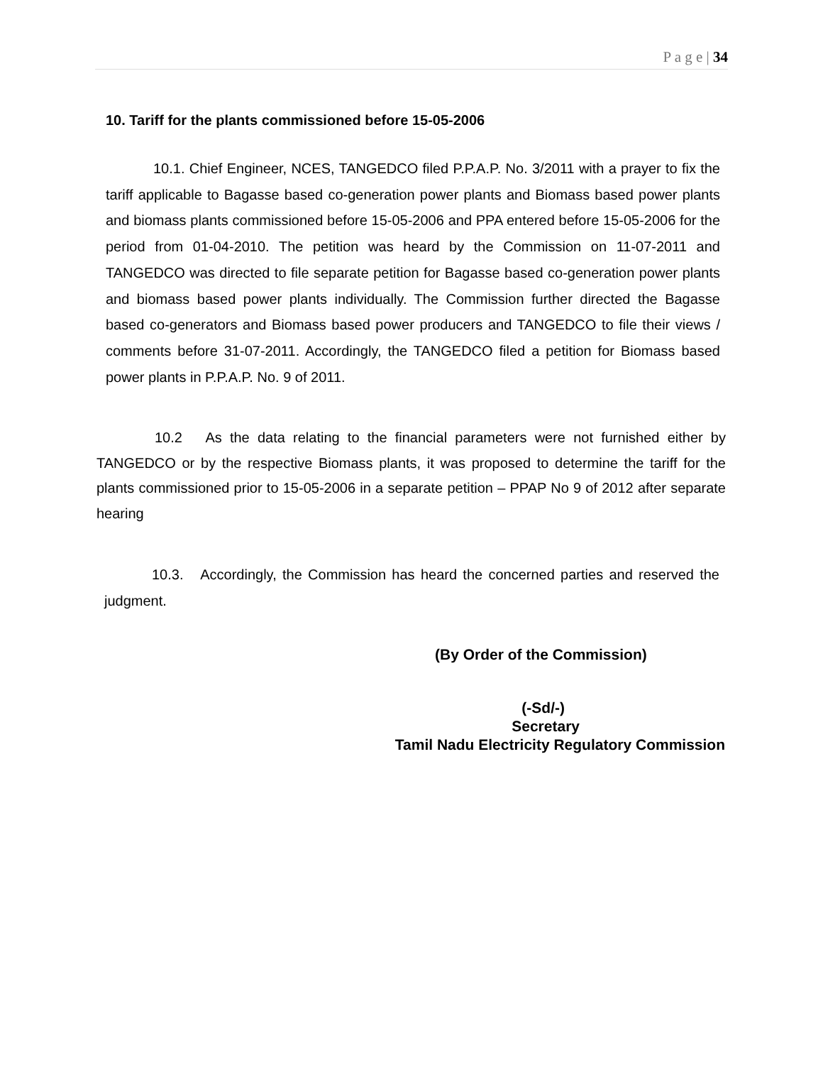P a g e | 34
10. Tariff for the plants commissioned before 15-05-2006
10.1. Chief Engineer, NCES, TANGEDCO filed P.P.A.P. No. 3/2011 with a prayer to fix the tariff applicable to Bagasse based co-generation power plants and Biomass based power plants and biomass plants commissioned before 15-05-2006 and PPA entered before 15-05-2006 for the period from 01-04-2010. The petition was heard by the Commission on 11-07-2011 and TANGEDCO was directed to file separate petition for Bagasse based co-generation power plants and biomass based power plants individually. The Commission further directed the Bagasse based co-generators and Biomass based power producers and TANGEDCO to file their views / comments before 31-07-2011. Accordingly, the TANGEDCO filed a petition for Biomass based power plants in P.P.A.P. No. 9 of 2011.
10.2 As the data relating to the financial parameters were not furnished either by TANGEDCO or by the respective Biomass plants, it was proposed to determine the tariff for the plants commissioned prior to 15-05-2006 in a separate petition – PPAP No 9 of 2012 after separate hearing
10.3. Accordingly, the Commission has heard the concerned parties and reserved the judgment.
(By Order of the Commission)
(-Sd/-)
Secretary
Tamil Nadu Electricity Regulatory Commission